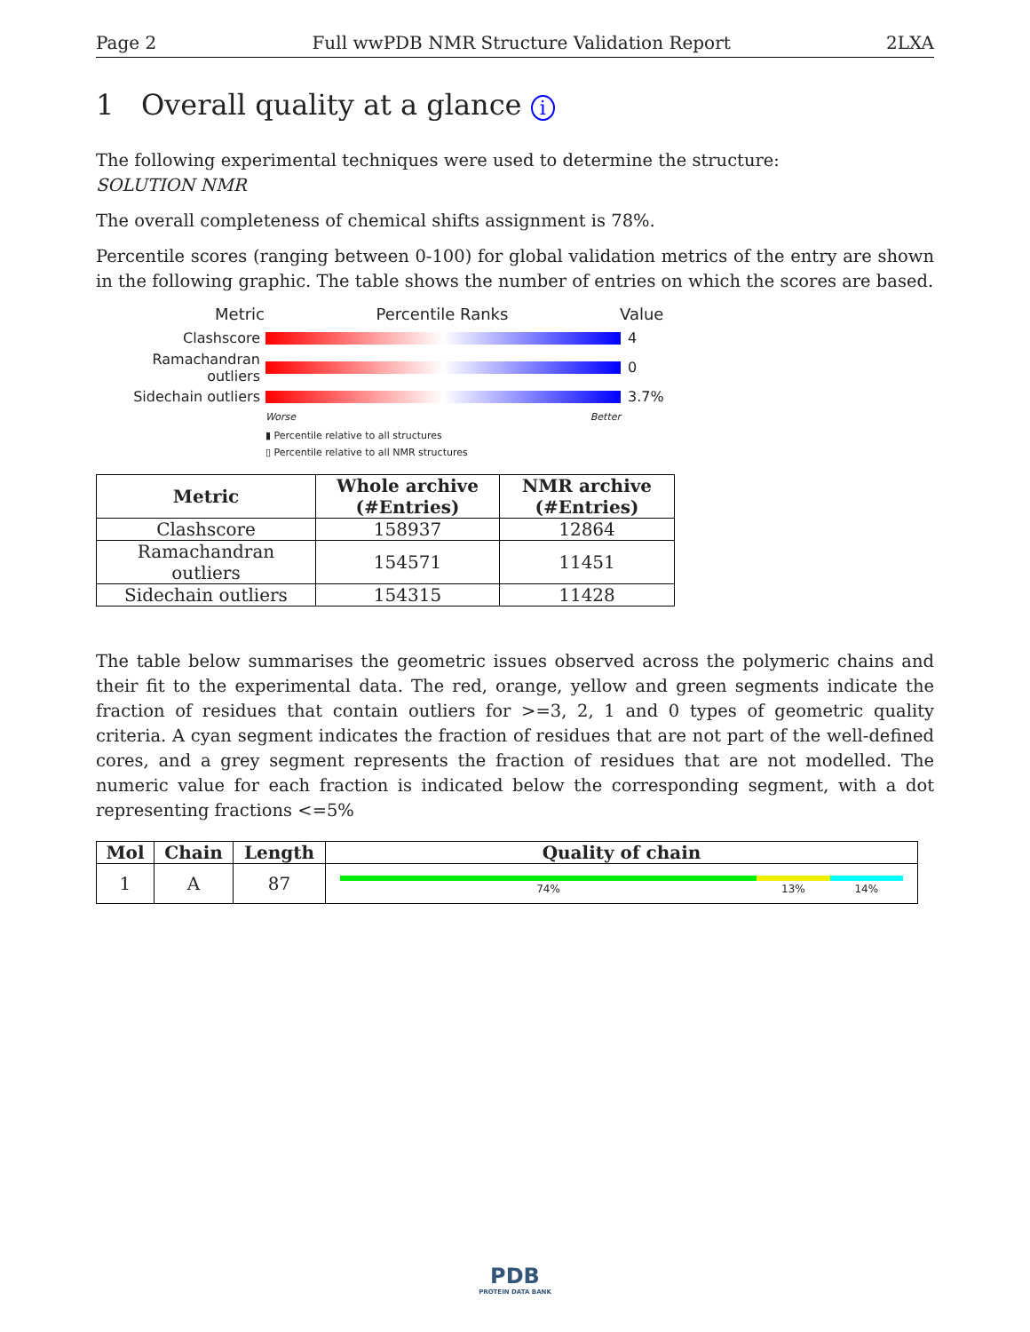Page 2 Full wwPDB NMR Structure Validation Report 2LXA
1 Overall quality at a glance i
The following experimental techniques were used to determine the structure:
SOLUTION NMR
The overall completeness of chemical shifts assignment is 78%.
Percentile scores (ranging between 0-100) for global validation metrics of the entry are shown in the following graphic. The table shows the number of entries on which the scores are based.
Metric Percentile Ranks Value
Clashscore 4
Ramachandran outliers
0
Sidechain outliers 3.7%
Worse Better
▮ Percentile relative to all structures
▯ Percentile relative to all NMR structures
| Metric | Whole archive (#Entries) | NMR archive (#Entries) |
| --- | --- | --- |
| Clashscore | 158937 | 12864 |
| Ramachandran outliers | 154571 | 11451 |
| Sidechain outliers | 154315 | 11428 |
The table below summarises the geometric issues observed across the polymeric chains and their fit to the experimental data. The red, orange, yellow and green segments indicate the fraction of residues that contain outliers for >=3, 2, 1 and 0 types of geometric quality criteria. A cyan segment indicates the fraction of residues that are not part of the well-defined cores, and a grey segment represents the fraction of residues that are not modelled. The numeric value for each fraction is indicated below the corresponding segment, with a dot representing fractions <=5%
| Mol | Chain | Length | Quality of chain |
| --- | --- | --- | --- |
| 1 | A | 87 | 74% 13% 14% |
PDB
PROTEIN DATA BANK